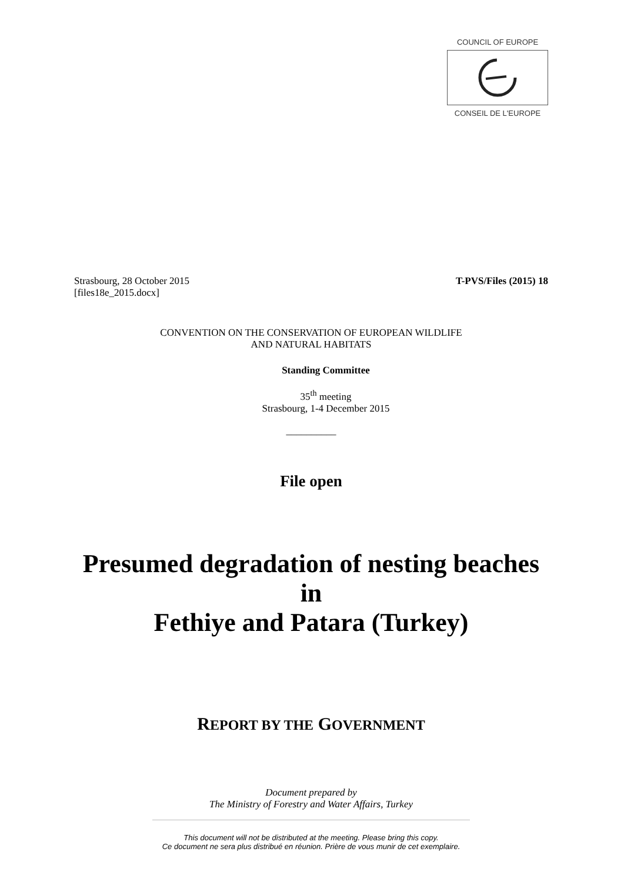COUNCIL OF EUROPE
CONSEIL DE L'EUROPE
Strasbourg, 28 October 2015
[files18e_2015.docx]
T-PVS/Files (2015) 18
CONVENTION ON THE CONSERVATION OF EUROPEAN WILDLIFE
AND NATURAL HABITATS
Standing Committee
35<sup>th</sup> meeting
Strasbourg, 1-4 December 2015
__________
File open
Presumed degradation of nesting beaches in
Fethiye and Patara (Turkey)
REPORT BY THE GOVERNMENT
Document prepared by
The Ministry of Forestry and Water Affairs, Turkey
This document will not be distributed at the meeting. Please bring this copy.
Ce document ne sera plus distribué en réunion. Prière de vous munir de cet exemplaire.